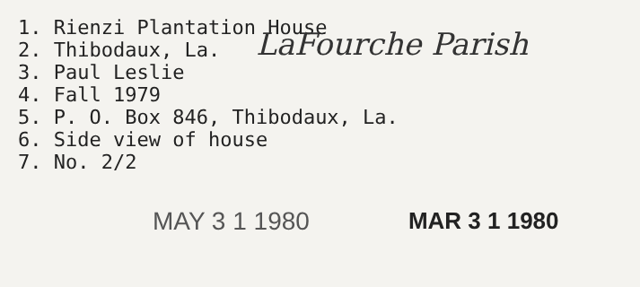1. Rienzi Plantation House
2. Thibodaux, La. LaFourche Parish
3. Paul Leslie
4. Fall 1979
5. P. O. Box 846, Thibodaux, La.
6. Side view of house
7. No. 2/2
MAY 3 1 1980 MAR 3 1 1980